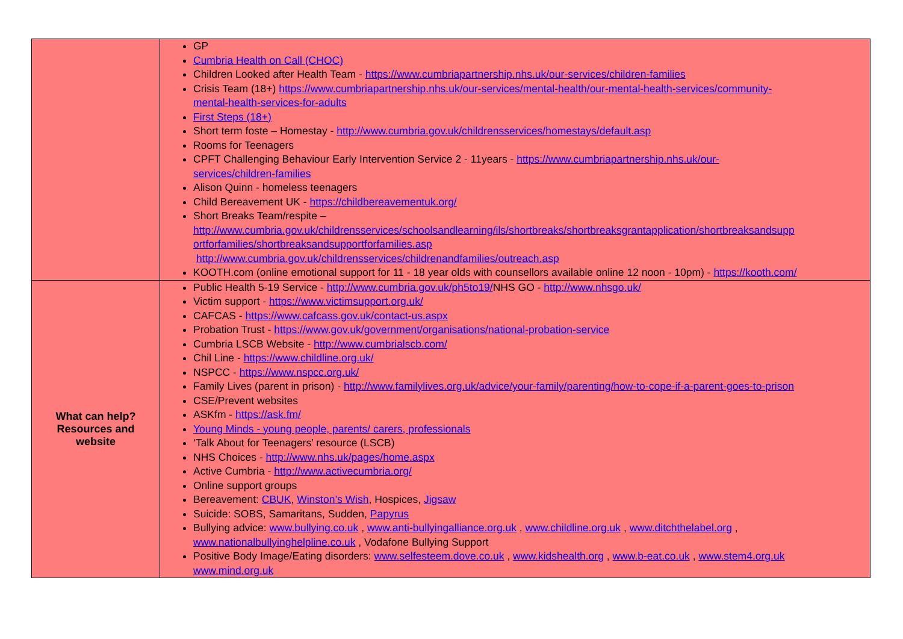| | GP Cumbria Health on Call (CHOC) Children Looked after Health Team - https://www.cumbriapartnership.nhs.uk/our-services/children-families Crisis Team (18+) https://www.cumbriapartnership.nhs.uk/our-services/mental-health/our-mental-health-services/community- mental-health-services-for-adults First Steps (18+) Short term foste – Homestay - http://www.cumbria.gov.uk/childrensservices/homestays/default.asp Rooms for Teenagers CPFT Challenging Behaviour Early Intervention Service 2 - 11years - https://www.cumbriapartnership.nhs.uk/our- services/children-families Alison Quinn - homeless teenagers Child Bereavement UK - https://childbereavementuk.org/ Short Breaks Team/respite – http://www.cumbria.gov.uk/childrensservices/schoolsandlearning/ils/shortbreaks/shortbreaksgrantapplication/shortbreaksandsupp ortforfamilies/shortbreaksandsupportforfamilies.asp http://www.cumbria.gov.uk/childrensservices/childrenandfamilies/outreach.asp KOOTH.com (online emotional support for 11 - 18 year olds with counsellors available online 12 noon - 10pm) - https://kooth.com/ |
| What can help? Resources and website | Public Health 5-19 Service - http://www.cumbria.gov.uk/ph5to19/ NHS GO - http://www.nhsgo.uk/ Victim support - https://www.victimsupport.org.uk/ CAFCAS - https://www.cafcass.gov.uk/contact-us.aspx Probation Trust - https://www.gov.uk/government/organisations/national-probation-service Cumbria LSCB Website - http://www.cumbrialscb.com/ Chil Line - https://www.childline.org.uk/ NSPCC - https://www.nspcc.org.uk/ Family Lives (parent in prison) - http://www.familylives.org.uk/advice/your-family/parenting/how-to-cope-if-a-parent-goes-to-prison CSE/Prevent websites ASKfm - https://ask.fm/ Young Minds - young people, parents/ carers, professionals ‘Talk About for Teenagers’ resource (LSCB) NHS Choices - http://www.nhs.uk/pages/home.aspx Active Cumbria - http://www.activecumbria.org/ Online support groups Bereavement: CBUK , Winston’s Wish , Hospices, Jigsaw Suicide: SOBS, Samaritans, Sudden, Papyrus Bullying advice: www.bullying.co.uk , www.anti-bullyingalliance.org.uk , www.childline.org.uk , www.ditchthelabel.org , www.nationalbullyinghelpline.co.uk , Vodafone Bullying Support Positive Body Image/Eating disorders: www.selfesteem.dove.co.uk , www.kidshealth.org , www.b-eat.co.uk , www.stem4.org.uk www.mind.org.uk |